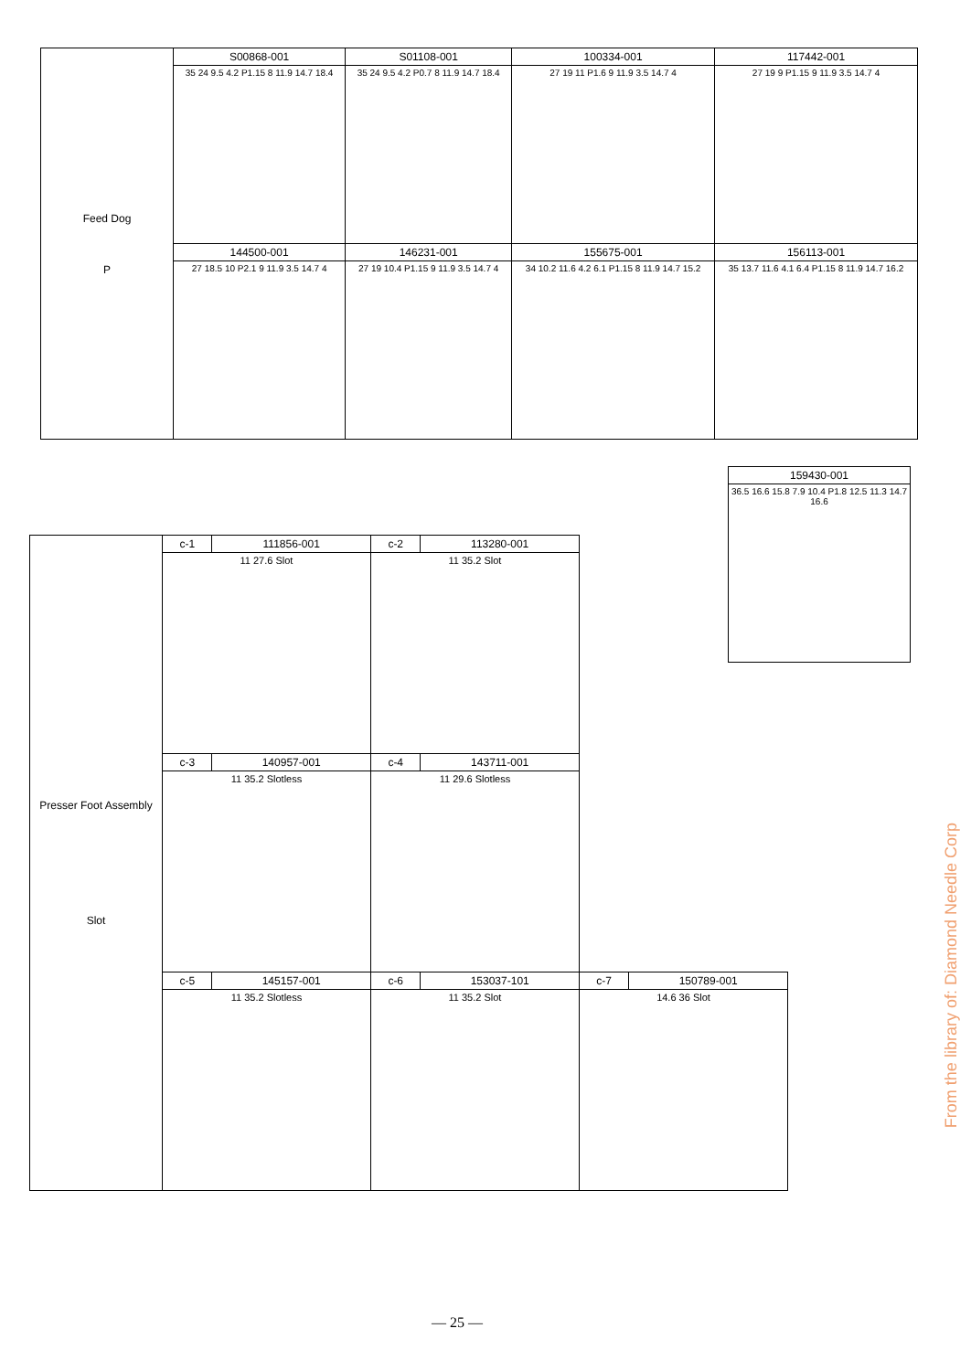| Feed Dog P | S00868-001 | S01108-001 | 100334-001 | 117442-001 |
| | 35 24 9.5 4.2 P1.15 8 11.9 14.7 18.4 | 35 24 9.5 4.2 P0.7 8 11.9 14.7 18.4 | 27 19 11 P1.6 9 11.9 3.5 14.7 4 | 27 19 9 P1.15 9 11.9 3.5 14.7 4 |
| | 144500-001 | 146231-001 | 155675-001 | 156113-001 |
| | 27 18.5 10 P2.1 9 11.9 3.5 14.7 4 | 27 19 10.4 P1.15 9 11.9 3.5 14.7 4 | 34 10.2 11.6 4.2 6.1 P1.15 8 11.9 14.7 15.2 | 35 13.7 11.6 4.1 6.4 P1.15 8 11.9 14.7 16.2 |
| 159430-001 |
| --- |
| 36.5 16.6 15.8 7.9 10.4 P1.8 12.5 11.3 14.7 16.6 |
| Presser Foot Assembly Slot | c-1 | 111856-001 | c-2 | 113280-001 | | |
| | 11 27.6 Slot | | 11 35.2 Slot | | | |
| | c-3 | 140957-001 | c-4 | 143711-001 | | |
| | 11 35.2 Slotless | | 11 29.6 Slotless | | | |
| | c-5 | 145157-001 | c-6 | 153037-101 | c-7 | 150789-001 |
| | 11 35.2 Slotless | | 11 35.2 Slot | | 14.6 36 Slot | |
From the library of: Diamond Needle Corp
— 25 —